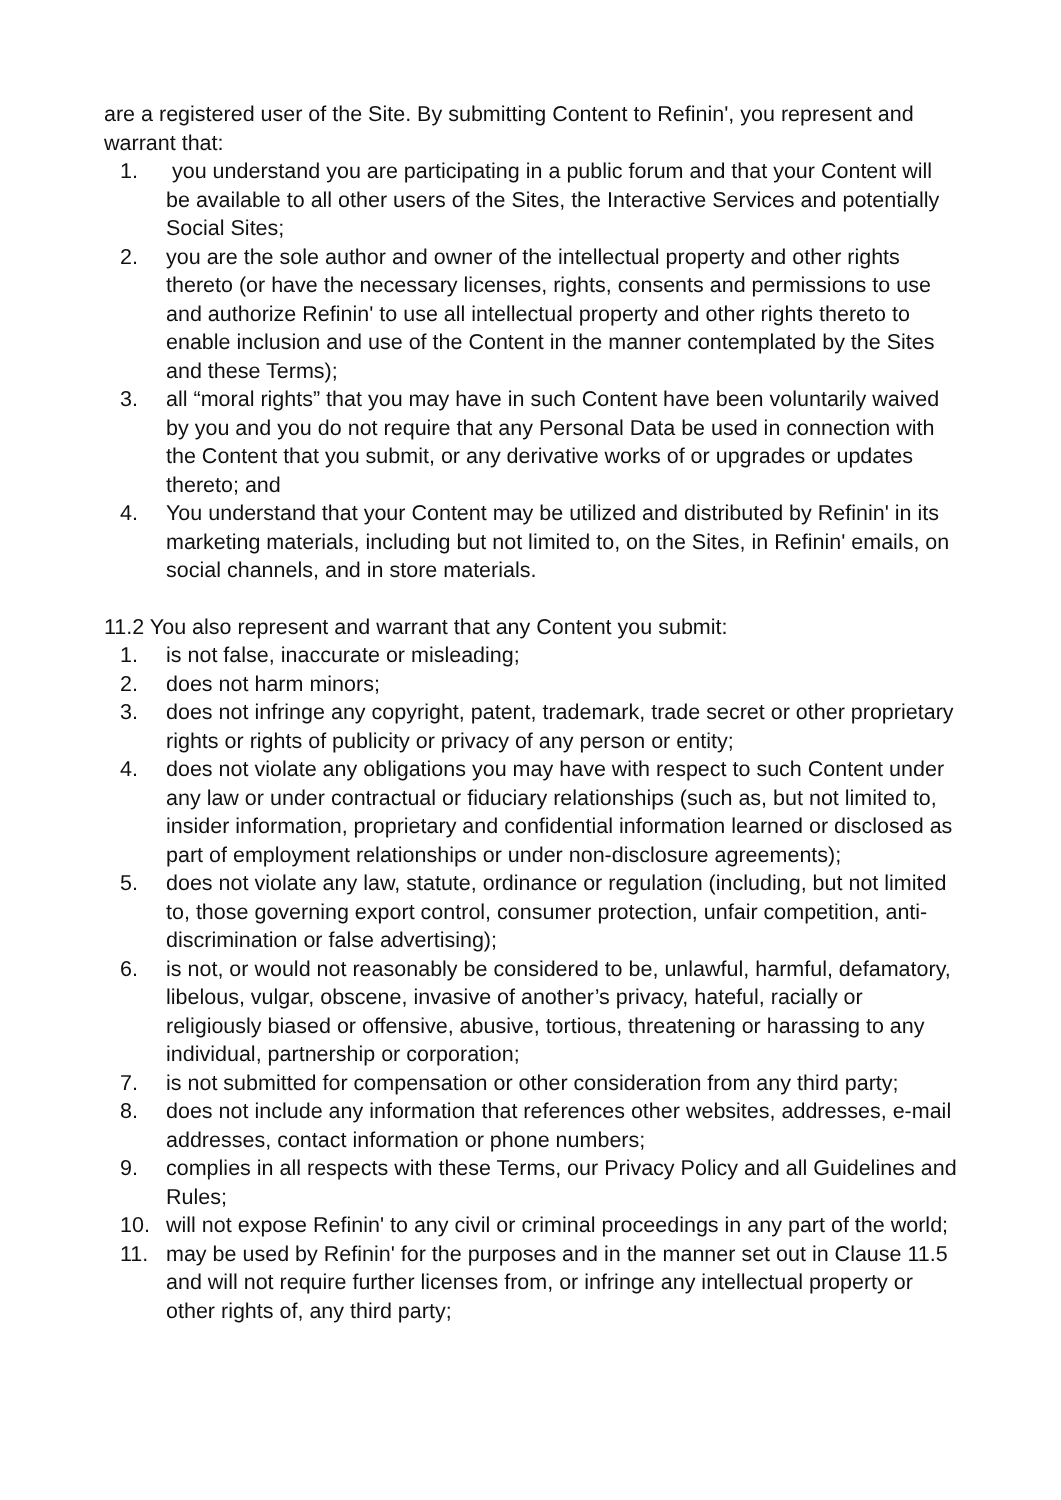are a registered user of the Site. By submitting Content to Refinin', you represent and warrant that:
1. you understand you are participating in a public forum and that your Content will be available to all other users of the Sites, the Interactive Services and potentially Social Sites;
2. you are the sole author and owner of the intellectual property and other rights thereto (or have the necessary licenses, rights, consents and permissions to use and authorize Refinin' to use all intellectual property and other rights thereto to enable inclusion and use of the Content in the manner contemplated by the Sites and these Terms);
3. all “moral rights” that you may have in such Content have been voluntarily waived by you and you do not require that any Personal Data be used in connection with the Content that you submit, or any derivative works of or upgrades or updates thereto; and
4. You understand that your Content may be utilized and distributed by Refinin' in its marketing materials, including but not limited to, on the Sites, in Refinin' emails, on social channels, and in store materials.
11.2 You also represent and warrant that any Content you submit:
1. is not false, inaccurate or misleading;
2. does not harm minors;
3. does not infringe any copyright, patent, trademark, trade secret or other proprietary rights or rights of publicity or privacy of any person or entity;
4. does not violate any obligations you may have with respect to such Content under any law or under contractual or fiduciary relationships (such as, but not limited to, insider information, proprietary and confidential information learned or disclosed as part of employment relationships or under non-disclosure agreements);
5. does not violate any law, statute, ordinance or regulation (including, but not limited to, those governing export control, consumer protection, unfair competition, anti-discrimination or false advertising);
6. is not, or would not reasonably be considered to be, unlawful, harmful, defamatory, libelous, vulgar, obscene, invasive of another’s privacy, hateful, racially or religiously biased or offensive, abusive, tortious, threatening or harassing to any individual, partnership or corporation;
7. is not submitted for compensation or other consideration from any third party;
8. does not include any information that references other websites, addresses, e-mail addresses, contact information or phone numbers;
9. complies in all respects with these Terms, our Privacy Policy and all Guidelines and Rules;
10. will not expose Refinin' to any civil or criminal proceedings in any part of the world;
11. may be used by Refinin' for the purposes and in the manner set out in Clause 11.5 and will not require further licenses from, or infringe any intellectual property or other rights of, any third party;